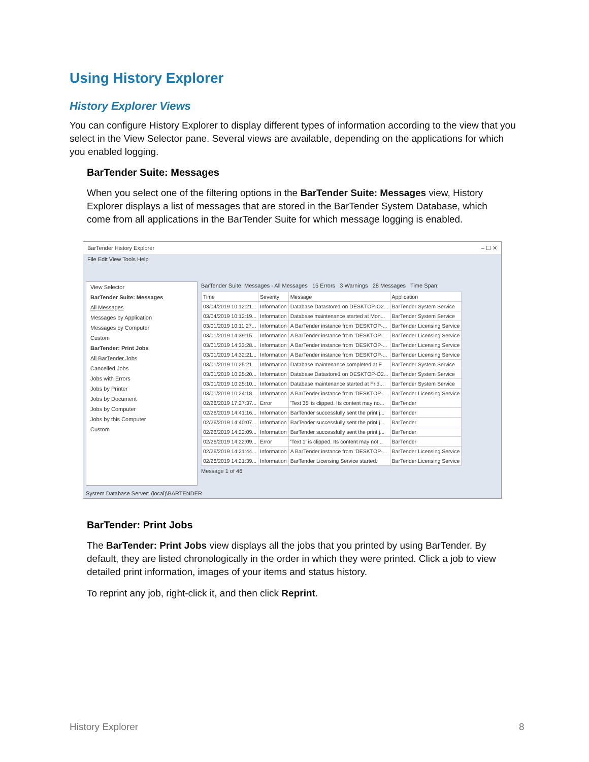Using History Explorer
History Explorer Views
You can configure History Explorer to display different types of information according to the view that you select in the View Selector pane. Several views are available, depending on the applications for which you enabled logging.
BarTender Suite: Messages
When you select one of the filtering options in the BarTender Suite: Messages view, History Explorer displays a list of messages that are stored in the BarTender System Database, which come from all applications in the BarTender Suite for which message logging is enabled.
BarTender History Explorer – ☐ ✕
File Edit View Tools Help
View Selector
BarTender Suite: Messages
All Messages
Messages by Application
Messages by Computer
Custom
BarTender: Print Jobs
All BarTender Jobs
Cancelled Jobs
Jobs with Errors
Jobs by Printer
Jobs by Document
Jobs by Computer
Jobs by this Computer
Custom
BarTender Suite: Messages - All Messages 15 Errors 3 Warnings 28 Messages Time Span:
| Time | Severity | Message | Application |
| --- | --- | --- | --- |
| 03/04/2019 10:12:21... | Information | Database Datastore1 on DESKTOP-O2... | BarTender System Service |
| 03/04/2019 10:12:19... | Information | Database maintenance started at Mon... | BarTender System Service |
| 03/01/2019 10:11:27... | Information | A BarTender instance from 'DESKTOP-... | BarTender Licensing Service |
| 03/01/2019 14:39:15... | Information | A BarTender instance from 'DESKTOP-... | BarTender Licensing Service |
| 03/01/2019 14:33:28... | Information | A BarTender instance from 'DESKTOP-... | BarTender Licensing Service |
| 03/01/2019 14:32:21... | Information | A BarTender instance from 'DESKTOP-... | BarTender Licensing Service |
| 03/01/2019 10:25:21... | Information | Database maintenance completed at F... | BarTender System Service |
| 03/01/2019 10:25:20... | Information | Database Datastore1 on DESKTOP-O2... | BarTender System Service |
| 03/01/2019 10:25:10... | Information | Database maintenance started at Frid... | BarTender System Service |
| 03/01/2019 10:24:18... | Information | A BarTender instance from 'DESKTOP-... | BarTender Licensing Service |
| 02/26/2019 17:27:37... | Error | 'Text 35' is clipped. Its content may no... | BarTender |
| 02/26/2019 14:41:16... | Information | BarTender successfully sent the print j... | BarTender |
| 02/26/2019 14:40:07... | Information | BarTender successfully sent the print j... | BarTender |
| 02/26/2019 14:22:09... | Information | BarTender successfully sent the print j... | BarTender |
| 02/26/2019 14:22:09... | Error | 'Text 1' is clipped. Its content may not... | BarTender |
| 02/26/2019 14:21:44... | Information | A BarTender instance from 'DESKTOP-... | BarTender Licensing Service |
| 02/26/2019 14:21:39... | Information | BarTender Licensing Service started. | BarTender Licensing Service |
Message 1 of 46
System Database Server: (local)\BARTENDER
BarTender: Print Jobs
The BarTender: Print Jobs view displays all the jobs that you printed by using BarTender. By default, they are listed chronologically in the order in which they were printed. Click a job to view detailed print information, images of your items and status history.
To reprint any job, right-click it, and then click Reprint.
History Explorer 8